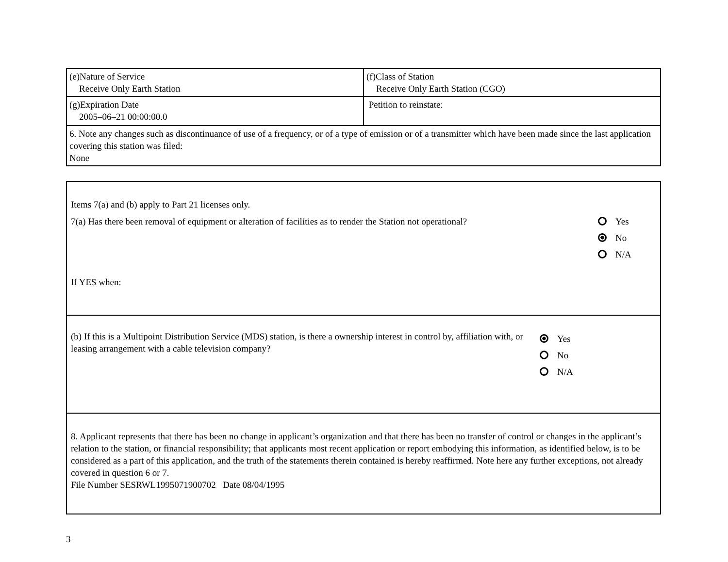| (e)Nature of Service Receive Only Earth Station | (f)Class of Station Receive Only Earth Station (CGO) |
| (g)Expiration Date 2005–06–21 00:00:00.0 | Petition to reinstate: |
| 6. Note any changes such as discontinuance of use of a frequency, or of a type of emission or of a transmitter which have been made since the last application covering this station was filed: None | |
Items 7(a) and (b) apply to Part 21 licenses only.
7(a) Has there been removal of equipment or alteration of facilities as to render the Station not operational?
If YES when:
Yes
No
N/A
(b) If this is a Multipoint Distribution Service (MDS) station, is there a ownership interest in control by, affiliation with, or leasing arrangement with a cable television company?
Yes
No
N/A
8. Applicant represents that there has been no change in applicant’s organization and that there has been no transfer of control or changes in the applicant’s relation to the station, or financial responsibility; that applicants most recent application or report embodying this information, as identified below, is to be considered as a part of this application, and the truth of the statements therein contained is hereby reaffirmed. Note here any further exceptions, not already covered in question 6 or 7.
File Number SESRWL1995071900702 Date 08/04/1995
3